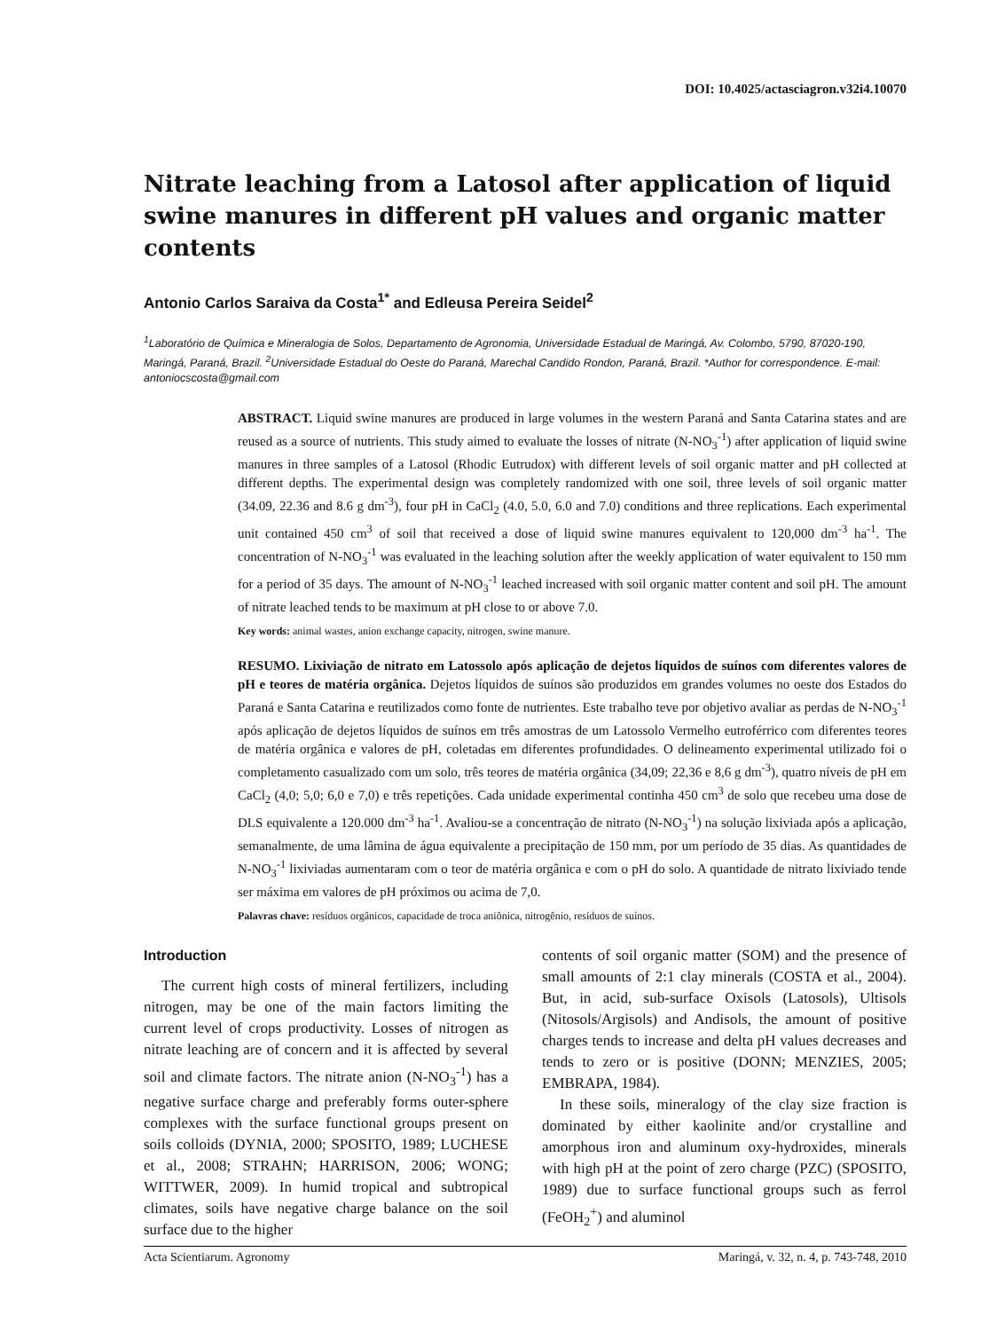DOI: 10.4025/actasciagron.v32i4.10070
Nitrate leaching from a Latosol after application of liquid swine manures in different pH values and organic matter contents
Antonio Carlos Saraiva da Costa<sup>1*</sup> and Edleusa Pereira Seidel<sup>2</sup>
<sup>1</sup> Laboratório de Química e Mineralogia de Solos, Departamento de Agronomia, Universidade Estadual de Maringá, Av. Colombo, 5790, 87020-190, Maringá, Paraná, Brazil. <sup>2</sup>Universidade Estadual do Oeste do Paraná, Marechal Candido Rondon, Paraná, Brazil. *Author for correspondence. E-mail: antoniocscosta@gmail.com
ABSTRACT. Liquid swine manures are produced in large volumes in the western Paraná and Santa Catarina states and are reused as a source of nutrients. This study aimed to evaluate the losses of nitrate (N-NO<sub>3</sub><sup>-1</sup>) after application of liquid swine manures in three samples of a Latosol (Rhodic Eutrudox) with different levels of soil organic matter and pH collected at different depths. The experimental design was completely randomized with one soil, three levels of soil organic matter (34.09, 22.36 and 8.6 g dm<sup>-3</sup>), four pH in CaCl<sub>2</sub> (4.0, 5.0, 6.0 and 7.0) conditions and three replications. Each experimental unit contained 450 cm<sup>3</sup> of soil that received a dose of liquid swine manures equivalent to 120,000 dm<sup>-3</sup> ha<sup>-1</sup>. The concentration of N-NO<sub>3</sub><sup>-1</sup> was evaluated in the leaching solution after the weekly application of water equivalent to 150 mm for a period of 35 days. The amount of N-NO<sub>3</sub><sup>-1</sup> leached increased with soil organic matter content and soil pH. The amount of nitrate leached tends to be maximum at pH close to or above 7.0.
Key words: animal wastes, anion exchange capacity, nitrogen, swine manure.
RESUMO. Lixiviação de nitrato em Latossolo após aplicação de dejetos líquidos de suínos com diferentes valores de pH e teores de matéria orgânica. Dejetos líquidos de suínos são produzidos em grandes volumes no oeste dos Estados do Paraná e Santa Catarina e reutilizados como fonte de nutrientes. Este trabalho teve por objetivo avaliar as perdas de N-NO<sub>3</sub><sup>-1</sup> após aplicação de dejetos líquidos de suínos em três amostras de um Latossolo Vermelho eutroférrico com diferentes teores de matéria orgânica e valores de pH, coletadas em diferentes profundidades. O delineamento experimental utilizado foi o completamento casualizado com um solo, três teores de matéria orgânica (34,09; 22,36 e 8,6 g dm<sup>-3</sup>), quatro níveis de pH em CaCl<sub>2</sub> (4,0; 5,0; 6,0 e 7,0) e três repetições. Cada unidade experimental continha 450 cm<sup>3</sup> de solo que recebeu uma dose de DLS equivalente a 120.000 dm<sup>-3</sup> ha<sup>-1</sup>. Avaliou-se a concentração de nitrato (N-NO<sub>3</sub><sup>-1</sup>) na solução lixiviada após a aplicação, semanalmente, de uma lâmina de água equivalente a precipitação de 150 mm, por um período de 35 dias. As quantidades de N-NO<sub>3</sub><sup>-1</sup> lixiviadas aumentaram com o teor de matéria orgânica e com o pH do solo. A quantidade de nitrato lixiviado tende ser máxima em valores de pH próximos ou acima de 7,0.
Palavras chave: resíduos orgânicos, capacidade de troca aniônica, nitrogênio, resíduos de suínos.
Introduction
The current high costs of mineral fertilizers, including nitrogen, may be one of the main factors limiting the current level of crops productivity. Losses of nitrogen as nitrate leaching are of concern and it is affected by several soil and climate factors. The nitrate anion (N-NO<sub>3</sub><sup>-1</sup>) has a negative surface charge and preferably forms outer-sphere complexes with the surface functional groups present on soils colloids (DYNIA, 2000; SPOSITO, 1989; LUCHESE et al., 2008; STRAHN; HARRISON, 2006; WONG; WITTWER, 2009). In humid tropical and subtropical climates, soils have negative charge balance on the soil surface due to the higher
contents of soil organic matter (SOM) and the presence of small amounts of 2:1 clay minerals (COSTA et al., 2004). But, in acid, sub-surface Oxisols (Latosols), Ultisols (Nitosols/Argisols) and Andisols, the amount of positive charges tends to increase and delta pH values decreases and tends to zero or is positive (DONN; MENZIES, 2005; EMBRAPA, 1984).
In these soils, mineralogy of the clay size fraction is dominated by either kaolinite and/or crystalline and amorphous iron and aluminum oxy-hydroxides, minerals with high pH at the point of zero charge (PZC) (SPOSITO, 1989) due to surface functional groups such as ferrol (FeOH<sub>2</sub><sup>+</sup>) and aluminol
Acta Scientiarum. Agronomy Maringá, v. 32, n. 4, p. 743-748, 2010